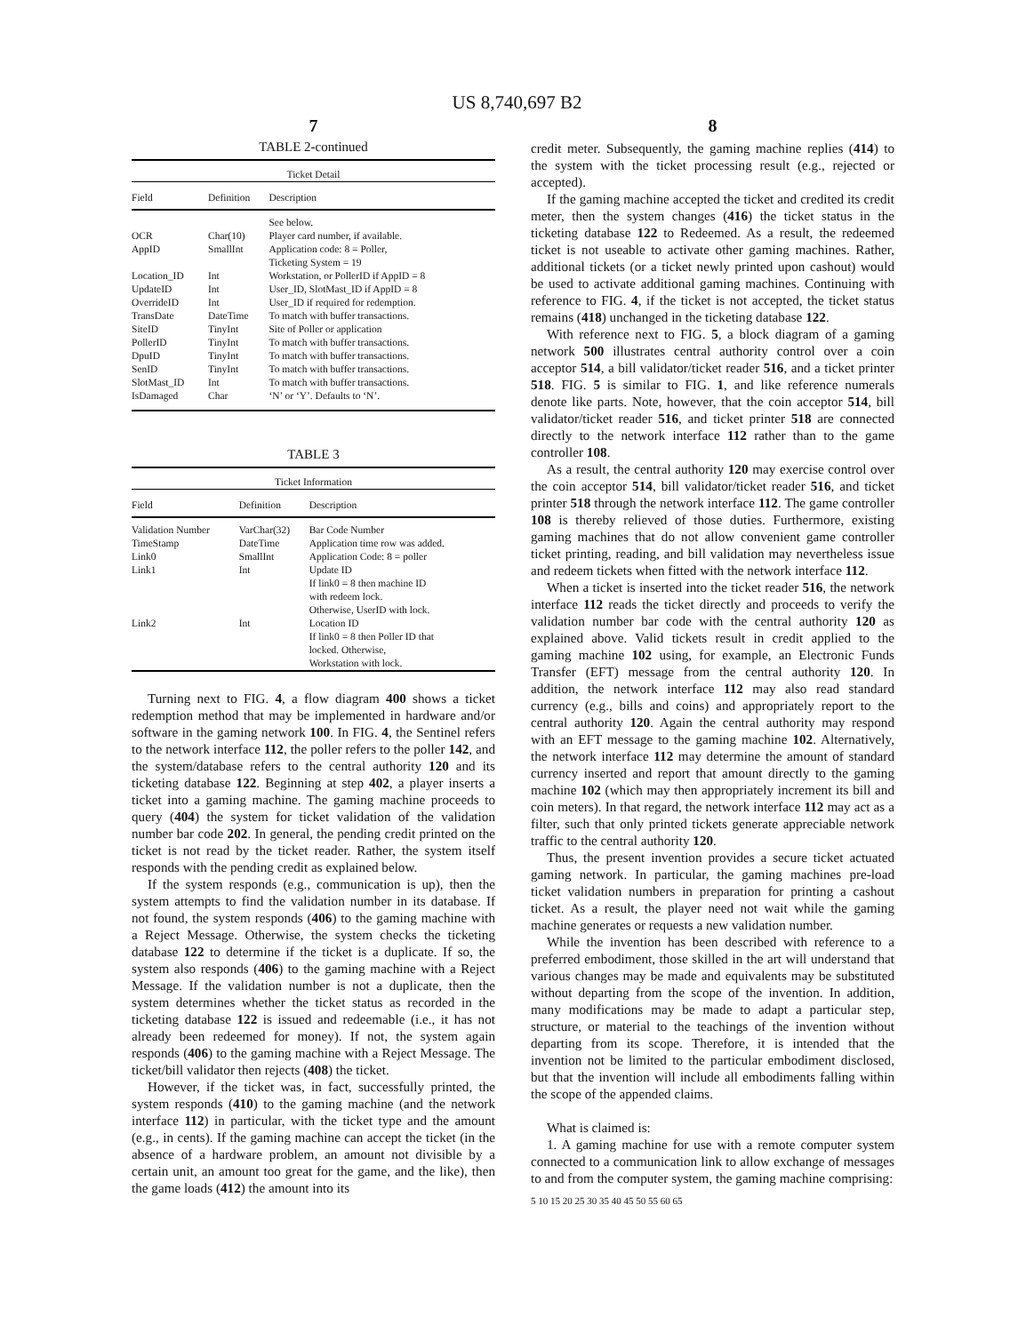US 8,740,697 B2
7
TABLE 2-continued
| Ticket Detail | | |
| --- | --- | --- |
| Field | Definition | Description |
| | | See below. |
| OCR | Char(10) | Player card number, if available. |
| AppID | SmallInt | Application code: 8 = Poller, Ticketing System = 19 |
| Location_ID | Int | Workstation, or PollerID if AppID = 8 |
| UpdateID | Int | User_ID, SlotMast_ID if AppID = 8 |
| OverrideID | Int | User_ID if required for redemption. |
| TransDate | DateTime | To match with buffer transactions. |
| SiteID | TinyInt | Site of Poller or application |
| PollerID | TinyInt | To match with buffer transactions. |
| DpuID | TinyInt | To match with buffer transactions. |
| SenID | TinyInt | To match with buffer transactions. |
| SlotMast_ID | Int | To match with buffer transactions. |
| IsDamaged | Char | ‘N’ or ‘Y’. Defaults to ‘N’. |
TABLE 3
| Ticket Information | | |
| --- | --- | --- |
| Field | Definition | Description |
| Validation Number | VarChar(32) | Bar Code Number |
| TimeStamp | DateTime | Application time row was added. |
| Link0 | SmallInt | Application Code: 8 = poller |
| Link1 | Int | Update ID If link0 = 8 then machine ID with redeem lock. Otherwise, UserID with lock. |
| Link2 | Int | Location ID If link0 = 8 then Poller ID that locked. Otherwise, Workstation with lock. |
Turning next to FIG. 4, a flow diagram 400 shows a ticket redemption method that may be implemented in hardware and/or software in the gaming network 100. In FIG. 4, the Sentinel refers to the network interface 112, the poller refers to the poller 142, and the system/database refers to the central authority 120 and its ticketing database 122. Beginning at step 402, a player inserts a ticket into a gaming machine. The gaming machine proceeds to query (404) the system for ticket validation of the validation number bar code 202. In general, the pending credit printed on the ticket is not read by the ticket reader. Rather, the system itself responds with the pending credit as explained below.
If the system responds (e.g., communication is up), then the system attempts to find the validation number in its database. If not found, the system responds (406) to the gaming machine with a Reject Message. Otherwise, the system checks the ticketing database 122 to determine if the ticket is a duplicate. If so, the system also responds (406) to the gaming machine with a Reject Message. If the validation number is not a duplicate, then the system determines whether the ticket status as recorded in the ticketing database 122 is issued and redeemable (i.e., it has not already been redeemed for money). If not, the system again responds (406) to the gaming machine with a Reject Message. The ticket/bill validator then rejects (408) the ticket.
However, if the ticket was, in fact, successfully printed, the system responds (410) to the gaming machine (and the network interface 112) in particular, with the ticket type and the amount (e.g., in cents). If the gaming machine can accept the ticket (in the absence of a hardware problem, an amount not divisible by a certain unit, an amount too great for the game, and the like), then the game loads (412) the amount into its
8
credit meter. Subsequently, the gaming machine replies (414) to the system with the ticket processing result (e.g., rejected or accepted).
If the gaming machine accepted the ticket and credited its credit meter, then the system changes (416) the ticket status in the ticketing database 122 to Redeemed. As a result, the redeemed ticket is not useable to activate other gaming machines. Rather, additional tickets (or a ticket newly printed upon cashout) would be used to activate additional gaming machines. Continuing with reference to FIG. 4, if the ticket is not accepted, the ticket status remains (418) unchanged in the ticketing database 122.
With reference next to FIG. 5, a block diagram of a gaming network 500 illustrates central authority control over a coin acceptor 514, a bill validator/ticket reader 516, and a ticket printer 518. FIG. 5 is similar to FIG. 1, and like reference numerals denote like parts. Note, however, that the coin acceptor 514, bill validator/ticket reader 516, and ticket printer 518 are connected directly to the network interface 112 rather than to the game controller 108.
As a result, the central authority 120 may exercise control over the coin acceptor 514, bill validator/ticket reader 516, and ticket printer 518 through the network interface 112. The game controller 108 is thereby relieved of those duties. Furthermore, existing gaming machines that do not allow convenient game controller ticket printing, reading, and bill validation may nevertheless issue and redeem tickets when fitted with the network interface 112.
When a ticket is inserted into the ticket reader 516, the network interface 112 reads the ticket directly and proceeds to verify the validation number bar code with the central authority 120 as explained above. Valid tickets result in credit applied to the gaming machine 102 using, for example, an Electronic Funds Transfer (EFT) message from the central authority 120. In addition, the network interface 112 may also read standard currency (e.g., bills and coins) and appropriately report to the central authority 120. Again the central authority may respond with an EFT message to the gaming machine 102. Alternatively, the network interface 112 may determine the amount of standard currency inserted and report that amount directly to the gaming machine 102 (which may then appropriately increment its bill and coin meters). In that regard, the network interface 112 may act as a filter, such that only printed tickets generate appreciable network traffic to the central authority 120.
Thus, the present invention provides a secure ticket actuated gaming network. In particular, the gaming machines pre-load ticket validation numbers in preparation for printing a cashout ticket. As a result, the player need not wait while the gaming machine generates or requests a new validation number.
While the invention has been described with reference to a preferred embodiment, those skilled in the art will understand that various changes may be made and equivalents may be substituted without departing from the scope of the invention. In addition, many modifications may be made to adapt a particular step, structure, or material to the teachings of the invention without departing from its scope. Therefore, it is intended that the invention not be limited to the particular embodiment disclosed, but that the invention will include all embodiments falling within the scope of the appended claims.
What is claimed is:
1. A gaming machine for use with a remote computer system connected to a communication link to allow exchange of messages to and from the computer system, the gaming machine comprising:
5 10 15 20 25 30 35 40 45 50 55 60 65